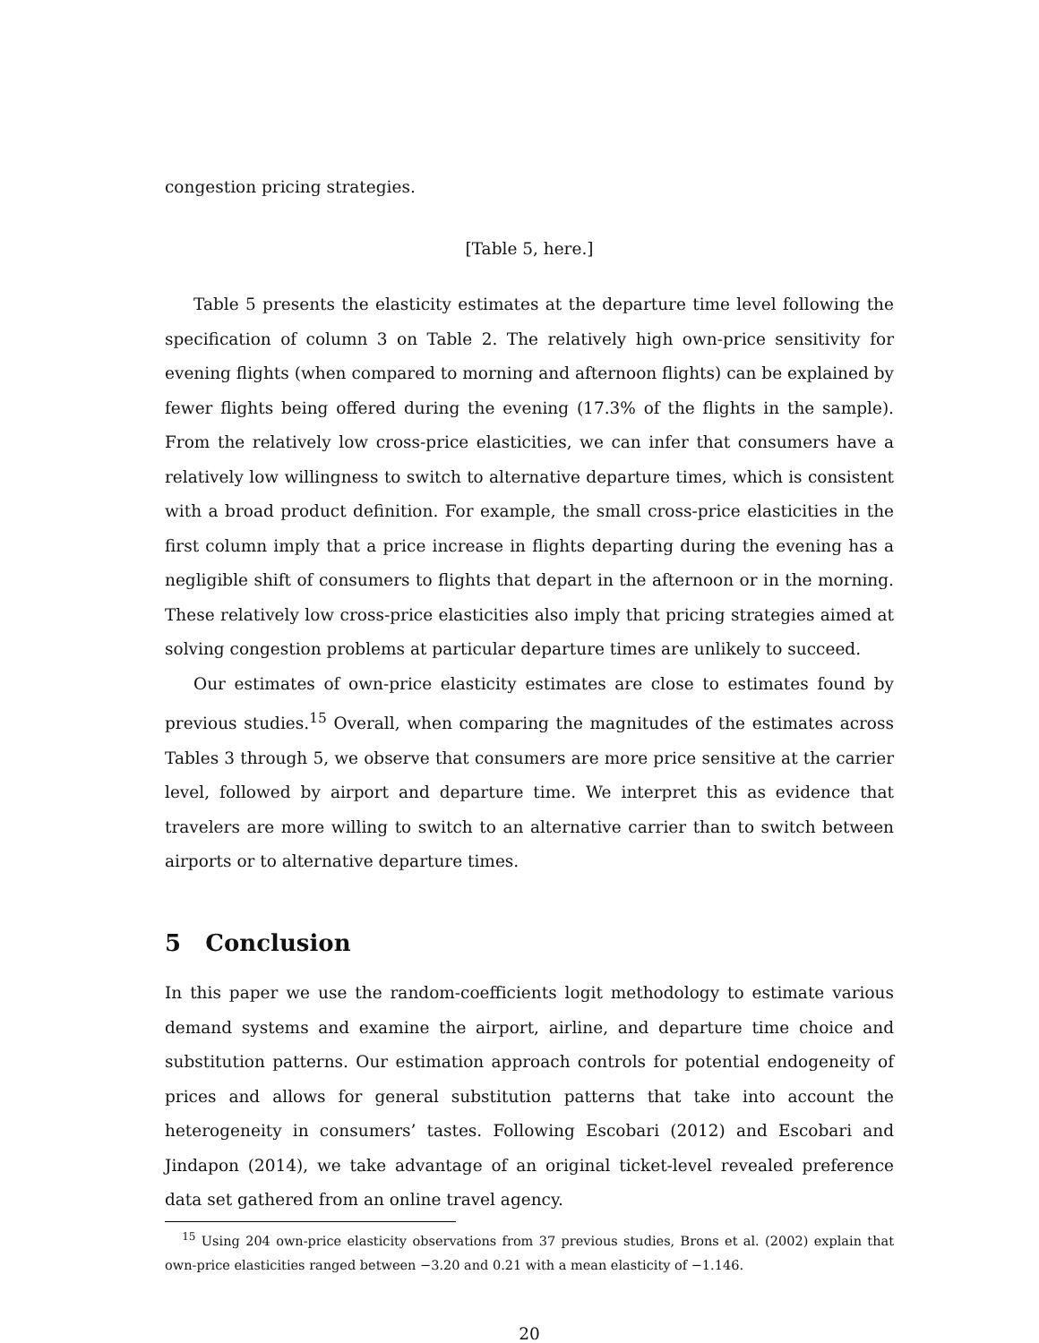congestion pricing strategies.
[Table 5, here.]
Table 5 presents the elasticity estimates at the departure time level following the specification of column 3 on Table 2. The relatively high own-price sensitivity for evening flights (when compared to morning and afternoon flights) can be explained by fewer flights being offered during the evening (17.3% of the flights in the sample). From the relatively low cross-price elasticities, we can infer that consumers have a relatively low willingness to switch to alternative departure times, which is consistent with a broad product definition. For example, the small cross-price elasticities in the first column imply that a price increase in flights departing during the evening has a negligible shift of consumers to flights that depart in the afternoon or in the morning. These relatively low cross-price elasticities also imply that pricing strategies aimed at solving congestion problems at particular departure times are unlikely to succeed.
Our estimates of own-price elasticity estimates are close to estimates found by previous studies.<sup>15</sup> Overall, when comparing the magnitudes of the estimates across Tables 3 through 5, we observe that consumers are more price sensitive at the carrier level, followed by airport and departure time. We interpret this as evidence that travelers are more willing to switch to an alternative carrier than to switch between airports or to alternative departure times.
5 Conclusion
In this paper we use the random-coefficients logit methodology to estimate various demand systems and examine the airport, airline, and departure time choice and substitution patterns. Our estimation approach controls for potential endogeneity of prices and allows for general substitution patterns that take into account the heterogeneity in consumers’ tastes. Following Escobari (2012) and Escobari and Jindapon (2014), we take advantage of an original ticket-level revealed preference data set gathered from an online travel agency.
<sup>15</sup> Using 204 own-price elasticity observations from 37 previous studies, Brons et al. (2002) explain that own-price elasticities ranged between −3.20 and 0.21 with a mean elasticity of −1.146.
20